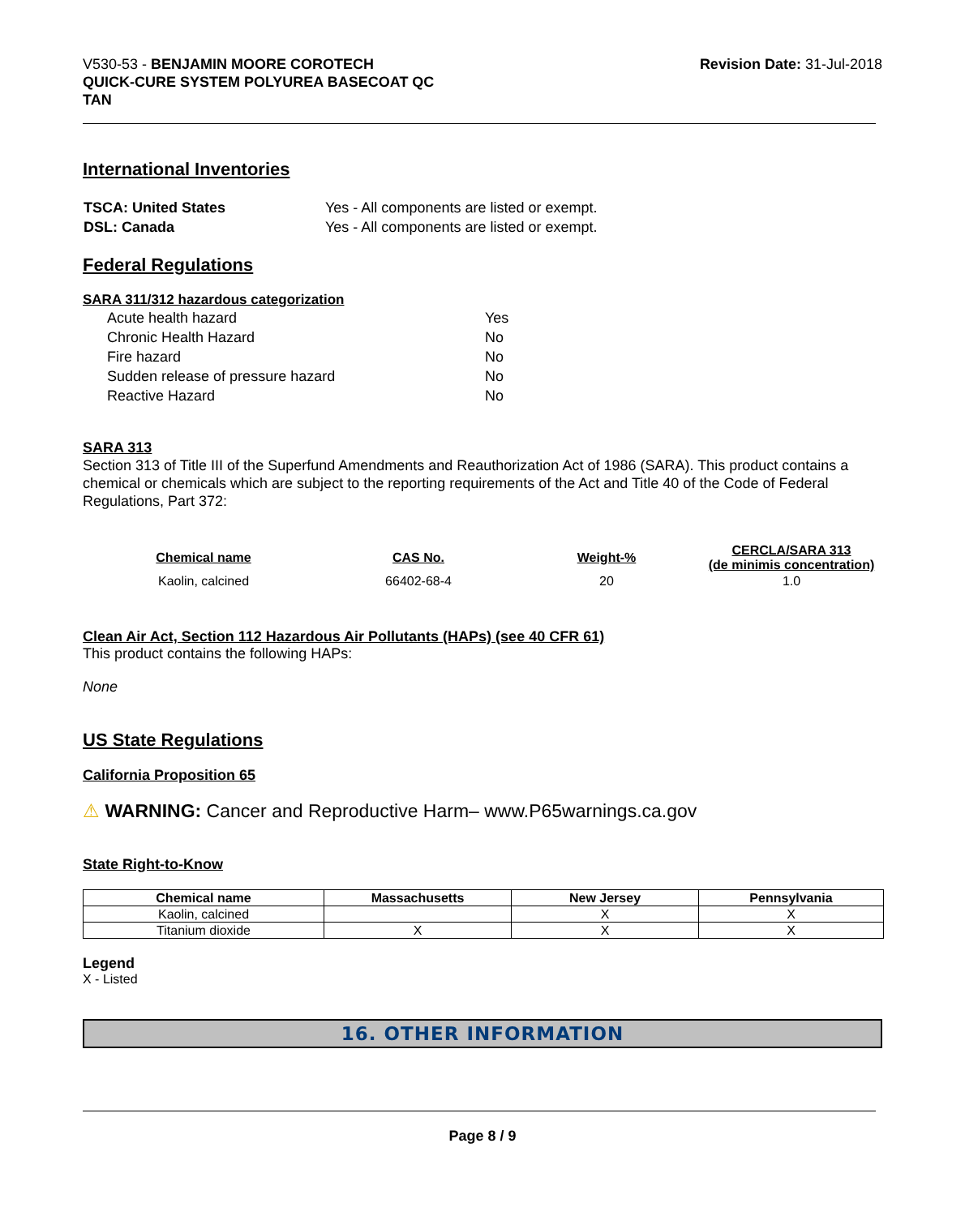V530-53 - BENJAMIN MOORE COROTECH
QUICK-CURE SYSTEM POLYUREA BASECOAT QC
TAN
Revision Date: 31-Jul-2018
International Inventories
| TSCA: United States | Yes - All components are listed or exempt. |
| DSL: Canada | Yes - All components are listed or exempt. |
Federal Regulations
SARA 311/312 hazardous categorization
| Acute health hazard | Yes |
| Chronic Health Hazard | No |
| Fire hazard | No |
| Sudden release of pressure hazard | No |
| Reactive Hazard | No |
SARA 313
Section 313 of Title III of the Superfund Amendments and Reauthorization Act of 1986 (SARA). This product contains a chemical or chemicals which are subject to the reporting requirements of the Act and Title 40 of the Code of Federal Regulations, Part 372:
| Chemical name | CAS No. | Weight-% | CERCLA/SARA 313 (de minimis concentration) |
| --- | --- | --- | --- |
| Kaolin, calcined | 66402-68-4 | 20 | 1.0 |
Clean Air Act, Section 112 Hazardous Air Pollutants (HAPs) (see 40 CFR 61)
This product contains the following HAPs:
None
US State Regulations
California Proposition 65
⚠ WARNING: Cancer and Reproductive Harm– www.P65warnings.ca.gov
State Right-to-Know
| Chemical name | Massachusetts | New Jersey | Pennsylvania |
| --- | --- | --- | --- |
| Kaolin, calcined | | X | X |
| Titanium dioxide | X | X | X |
Legend
X - Listed
16. OTHER INFORMATION
Page 8 / 9